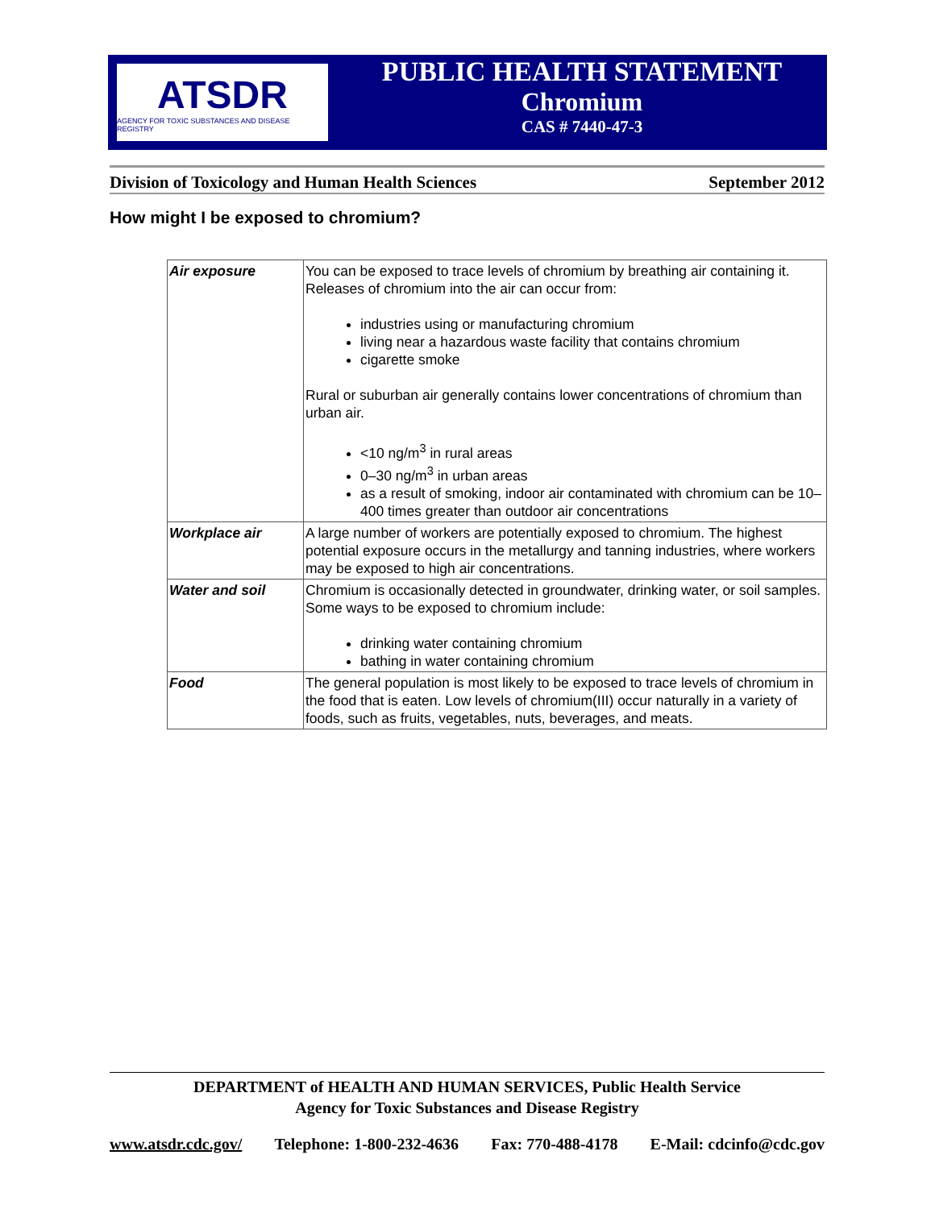ATSDR
AGENCY FOR TOXIC SUBSTANCES AND DISEASE REGISTRY
PUBLIC HEALTH STATEMENT
Chromium
CAS # 7440-47-3
Division of Toxicology and Human Health Sciences September 2012
How might I be exposed to chromium?
| Air exposure | You can be exposed to trace levels of chromium by breathing air containing it. Releases of chromium into the air can occur from: industries using or manufacturing chromium living near a hazardous waste facility that contains chromium cigarette smoke Rural or suburban air generally contains lower concentrations of chromium than urban air. <10 ng/m<sup>3</sup> in rural areas 0–30 ng/m<sup>3</sup> in urban areas as a result of smoking, indoor air contaminated with chromium can be 10–400 times greater than outdoor air concentrations |
| Workplace air | A large number of workers are potentially exposed to chromium. The highest potential exposure occurs in the metallurgy and tanning industries, where workers may be exposed to high air concentrations. |
| Water and soil | Chromium is occasionally detected in groundwater, drinking water, or soil samples. Some ways to be exposed to chromium include: drinking water containing chromium bathing in water containing chromium |
| Food | The general population is most likely to be exposed to trace levels of chromium in the food that is eaten. Low levels of chromium(III) occur naturally in a variety of foods, such as fruits, vegetables, nuts, beverages, and meats. |
DEPARTMENT of HEALTH AND HUMAN SERVICES, Public Health Service
Agency for Toxic Substances and Disease Registry
www.atsdr.cdc.gov/ Telephone: 1-800-232-4636 Fax: 770-488-4178 E-Mail: cdcinfo@cdc.gov